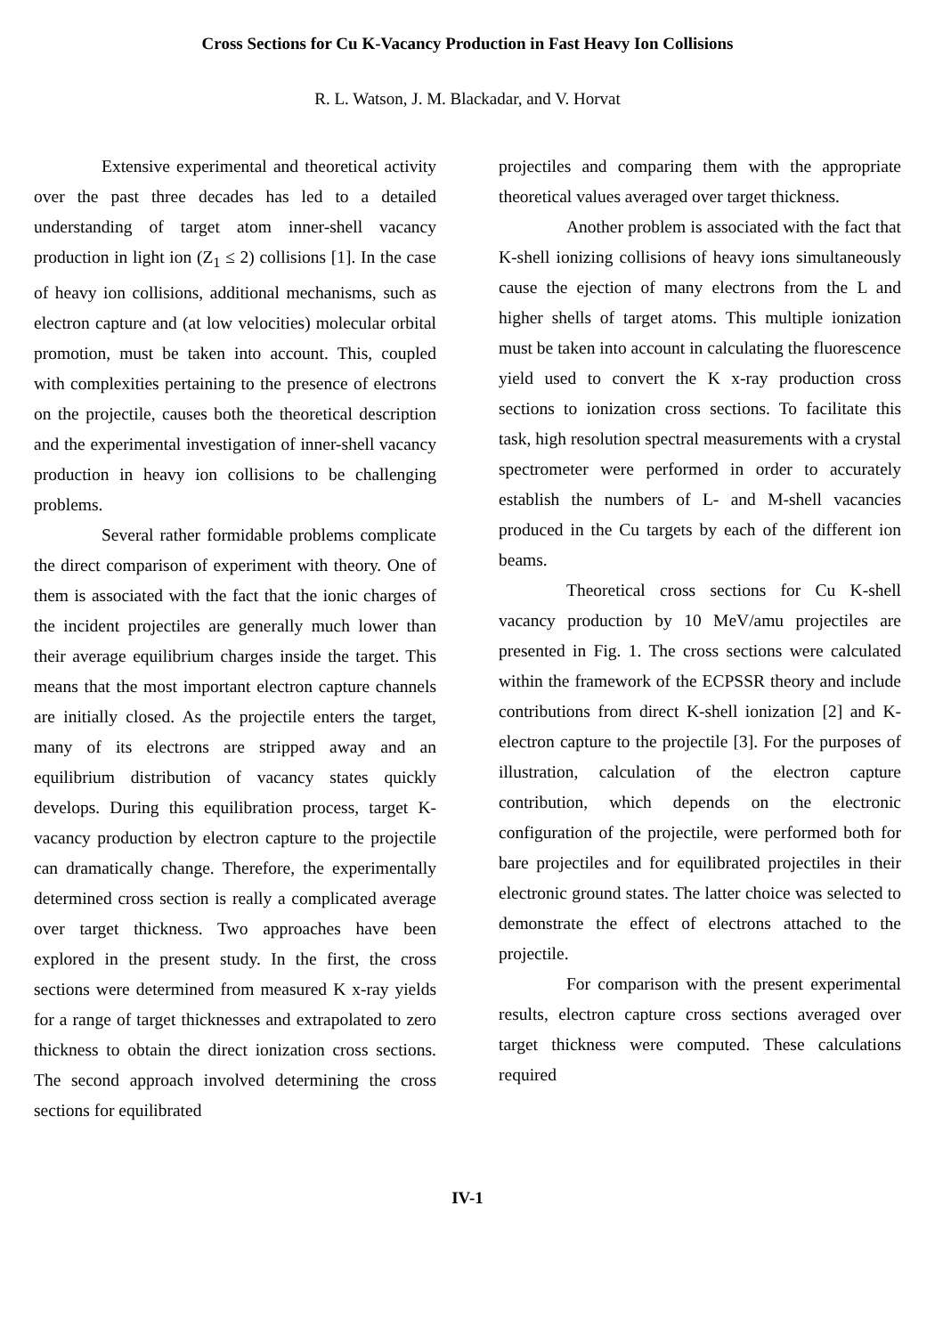Cross Sections for Cu K-Vacancy Production in Fast Heavy Ion Collisions
R. L. Watson, J. M. Blackadar, and V. Horvat
Extensive experimental and theoretical activity over the past three decades has led to a detailed understanding of target atom inner-shell vacancy production in light ion (Z<sub>1</sub> ≤ 2) collisions [1]. In the case of heavy ion collisions, additional mechanisms, such as electron capture and (at low velocities) molecular orbital promotion, must be taken into account. This, coupled with complexities pertaining to the presence of electrons on the projectile, causes both the theoretical description and the experimental investigation of inner-shell vacancy production in heavy ion collisions to be challenging problems.
Several rather formidable problems complicate the direct comparison of experiment with theory. One of them is associated with the fact that the ionic charges of the incident projectiles are generally much lower than their average equilibrium charges inside the target. This means that the most important electron capture channels are initially closed. As the projectile enters the target, many of its electrons are stripped away and an equilibrium distribution of vacancy states quickly develops. During this equilibration process, target K-vacancy production by electron capture to the projectile can dramatically change. Therefore, the experimentally determined cross section is really a complicated average over target thickness. Two approaches have been explored in the present study. In the first, the cross sections were determined from measured K x-ray yields for a range of target thicknesses and extrapolated to zero thickness to obtain the direct ionization cross sections. The second approach involved determining the cross sections for equilibrated
projectiles and comparing them with the appropriate theoretical values averaged over target thickness.
Another problem is associated with the fact that K-shell ionizing collisions of heavy ions simultaneously cause the ejection of many electrons from the L and higher shells of target atoms. This multiple ionization must be taken into account in calculating the fluorescence yield used to convert the K x-ray production cross sections to ionization cross sections. To facilitate this task, high resolution spectral measurements with a crystal spectrometer were performed in order to accurately establish the numbers of L- and M-shell vacancies produced in the Cu targets by each of the different ion beams.
Theoretical cross sections for Cu K-shell vacancy production by 10 MeV/amu projectiles are presented in Fig. 1. The cross sections were calculated within the framework of the ECPSSR theory and include contributions from direct K-shell ionization [2] and K-electron capture to the projectile [3]. For the purposes of illustration, calculation of the electron capture contribution, which depends on the electronic configuration of the projectile, were performed both for bare projectiles and for equilibrated projectiles in their electronic ground states. The latter choice was selected to demonstrate the effect of electrons attached to the projectile.
For comparison with the present experimental results, electron capture cross sections averaged over target thickness were computed. These calculations required
IV-1